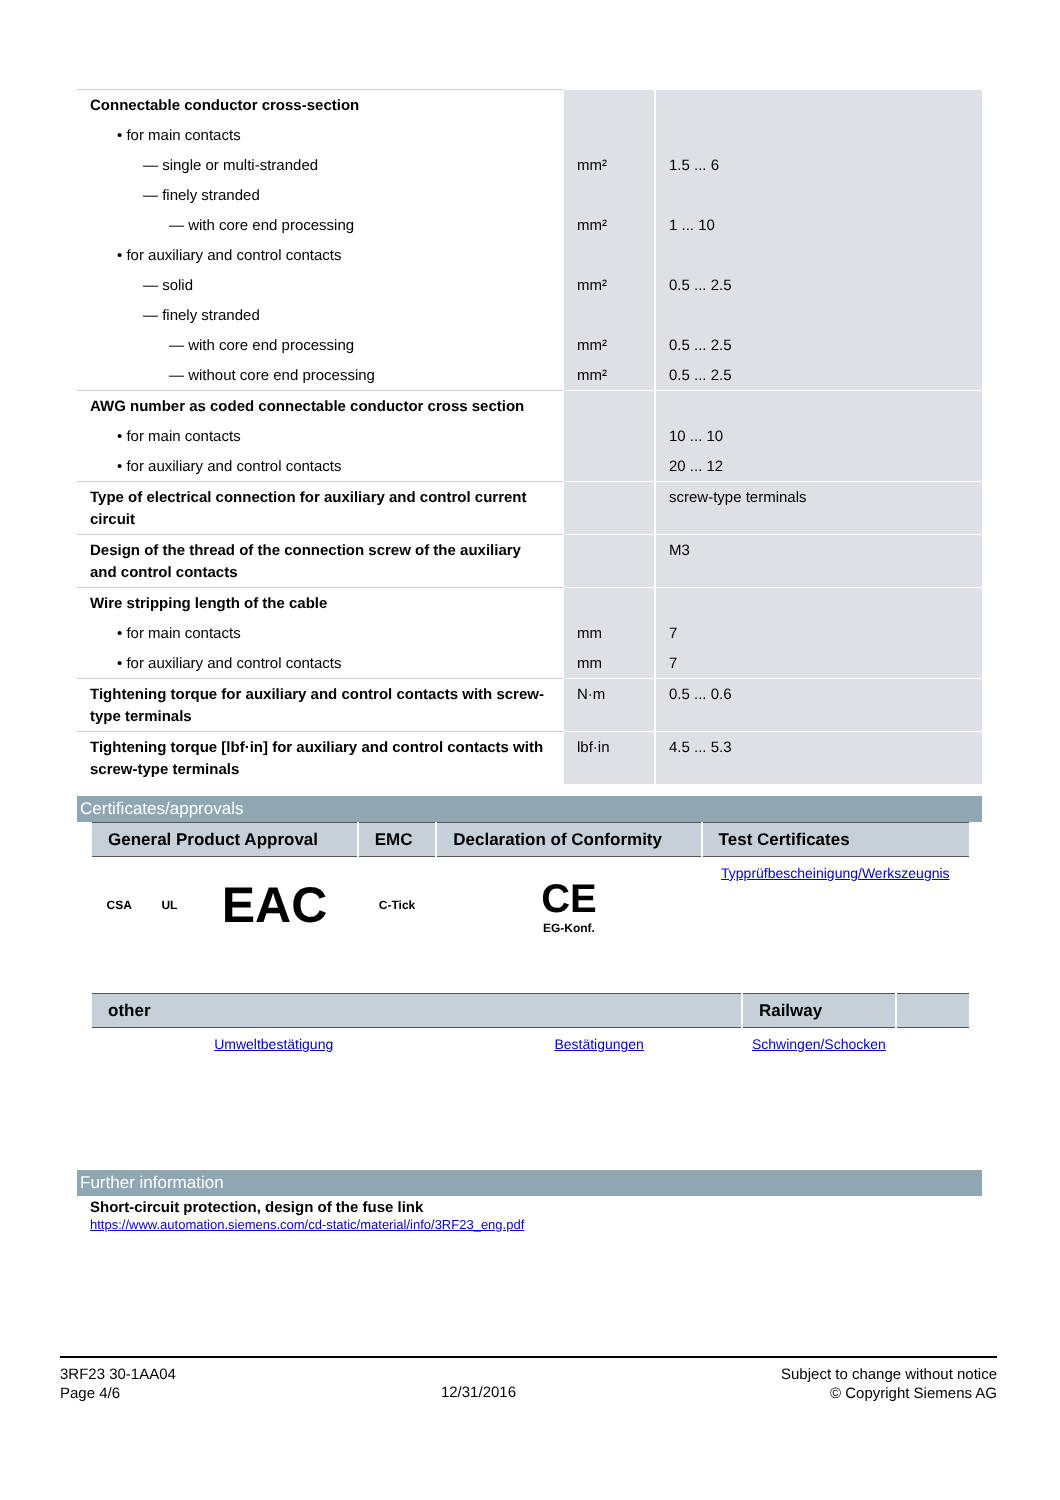| Connectable conductor cross-section | | |
| • for main contacts | | |
| — single or multi-stranded | mm² | 1.5 ... 6 |
| — finely stranded | | |
| — with core end processing | mm² | 1 ... 10 |
| • for auxiliary and control contacts | | |
| — solid | mm² | 0.5 ... 2.5 |
| — finely stranded | | |
| — with core end processing | mm² | 0.5 ... 2.5 |
| — without core end processing | mm² | 0.5 ... 2.5 |
| AWG number as coded connectable conductor cross section | | |
| • for main contacts | | 10 ... 10 |
| • for auxiliary and control contacts | | 20 ... 12 |
| Type of electrical connection for auxiliary and control current circuit | | screw-type terminals |
| Design of the thread of the connection screw of the auxiliary and control contacts | | M3 |
| Wire stripping length of the cable | | |
| • for main contacts | mm | 7 |
| • for auxiliary and control contacts | mm | 7 |
| Tightening torque for auxiliary and control contacts with screw-type terminals | N·m | 0.5 ... 0.6 |
| Tightening torque [lbf·in] for auxiliary and control contacts with screw-type terminals | lbf·in | 4.5 ... 5.3 |
Certificates/approvals
| General Product Approval | | | EMC | Declaration of Conformity | Test Certificates |
| --- | --- | --- | --- | --- | --- |
| CSA | UL | EAC | C-Tick | CE EG-Konf. | Typprüfbescheinigung/Werkszeugnis |
| other | | Railway | |
| --- | --- | --- | --- |
| Umweltbestätigung | Bestätigungen | Schwingen/Schocken | |
Further information
Short-circuit protection, design of the fuse link
https://www.automation.siemens.com/cd-static/material/info/3RF23_eng.pdf
3RF23 30-1AA04
Page 4/6
12/31/2016
Subject to change without notice
© Copyright Siemens AG